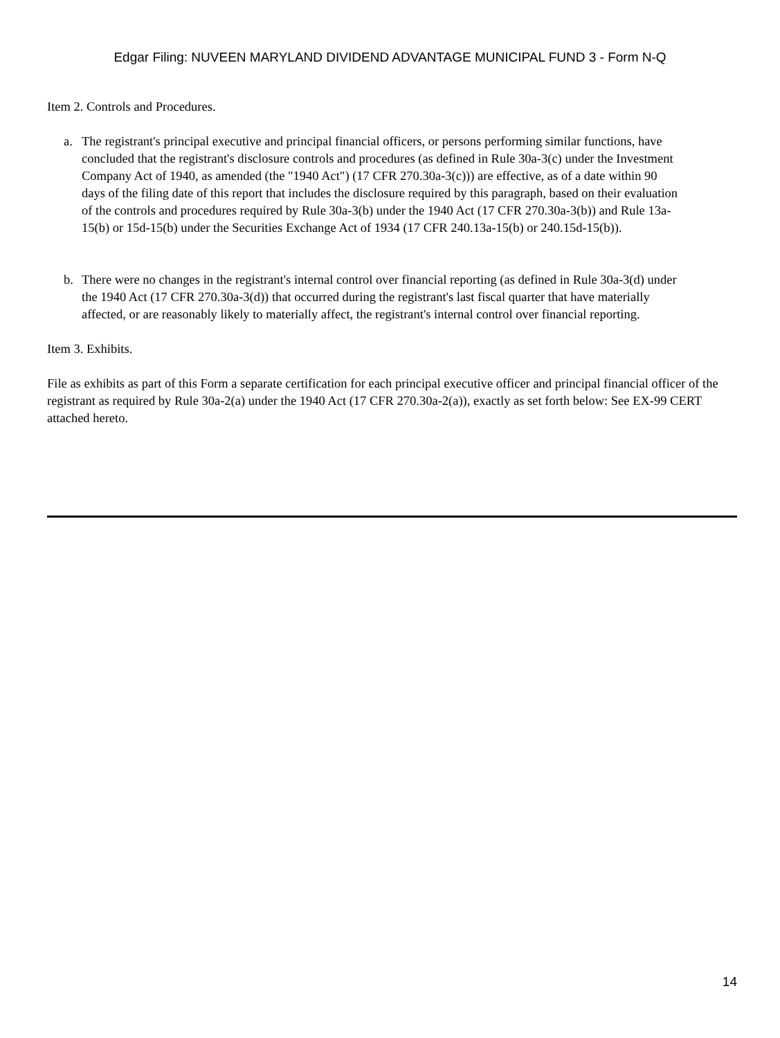Edgar Filing: NUVEEN MARYLAND DIVIDEND ADVANTAGE MUNICIPAL FUND 3 - Form N-Q
Item 2. Controls and Procedures.
a. The registrant's principal executive and principal financial officers, or persons performing similar functions, have concluded that the registrant's disclosure controls and procedures (as defined in Rule 30a-3(c) under the Investment Company Act of 1940, as amended (the "1940 Act") (17 CFR 270.30a-3(c))) are effective, as of a date within 90 days of the filing date of this report that includes the disclosure required by this paragraph, based on their evaluation of the controls and procedures required by Rule 30a-3(b) under the 1940 Act (17 CFR 270.30a-3(b)) and Rule 13a-15(b) or 15d-15(b) under the Securities Exchange Act of 1934 (17 CFR 240.13a-15(b) or 240.15d-15(b)).
b. There were no changes in the registrant's internal control over financial reporting (as defined in Rule 30a-3(d) under the 1940 Act (17 CFR 270.30a-3(d)) that occurred during the registrant's last fiscal quarter that have materially affected, or are reasonably likely to materially affect, the registrant's internal control over financial reporting.
Item 3. Exhibits.
File as exhibits as part of this Form a separate certification for each principal executive officer and principal financial officer of the registrant as required by Rule 30a-2(a) under the 1940 Act (17 CFR 270.30a-2(a)), exactly as set forth below: See EX-99 CERT attached hereto.
14